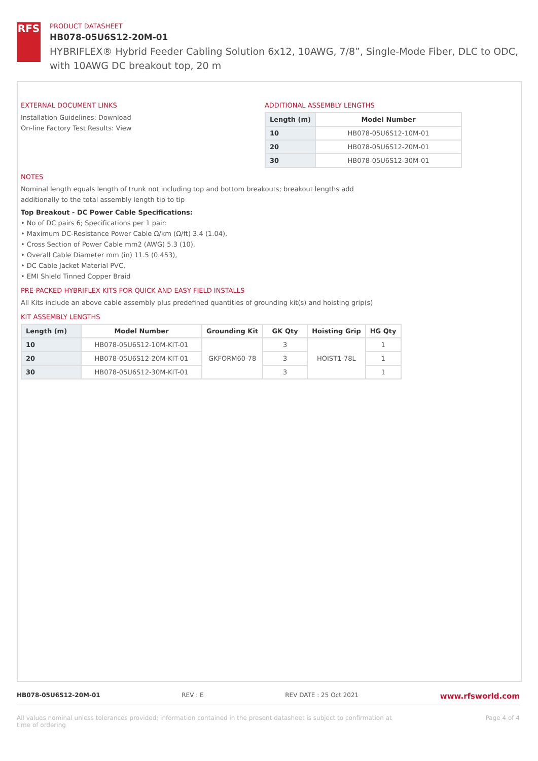RFS
PRODUCT DATASHEET
HB078-05U6S12-20M-01
HYBRIFLEX® Hybrid Feeder Cabling Solution 6x12, 10AWG, 7/8”, Single-Mode Fiber, DLC to ODC, with 10AWG DC breakout top, 20 m
EXTERNAL DOCUMENT LINKS
Installation Guidelines: Download
On-line Factory Test Results: View
ADDITIONAL ASSEMBLY LENGTHS
| Length (m) | Model Number |
| --- | --- |
| 10 | HB078-05U6S12-10M-01 |
| 20 | HB078-05U6S12-20M-01 |
| 30 | HB078-05U6S12-30M-01 |
NOTES
Nominal length equals length of trunk not including top and bottom breakouts; breakout lengths add
additionally to the total assembly length tip to tip
Top Breakout - DC Power Cable Specifications:
• No of DC pairs 6; Specifications per 1 pair:
• Maximum DC-Resistance Power Cable Ω/km (Ω/ft) 3.4 (1.04),
• Cross Section of Power Cable mm2 (AWG) 5.3 (10),
• Overall Cable Diameter mm (in) 11.5 (0.453),
• DC Cable Jacket Material PVC,
• EMI Shield Tinned Copper Braid
PRE-PACKED HYBRIFLEX KITS FOR QUICK AND EASY FIELD INSTALLS
All Kits include an above cable assembly plus predefined quantities of grounding kit(s) and hoisting grip(s)
KIT ASSEMBLY LENGTHS
| Length (m) | Model Number | Grounding Kit | GK Qty | Hoisting Grip | HG Qty |
| --- | --- | --- | --- | --- | --- |
| 10 | HB078-05U6S12-10M-KIT-01 | GKFORM60-78 | 3 | HOIST1-78L | 1 |
| 20 | HB078-05U6S12-20M-KIT-01 | | 3 | | 1 |
| 30 | HB078-05U6S12-30M-KIT-01 | | 3 | | 1 |
HB078-05U6S12-20M-01 REV : E REV DATE : 25 Oct 2021 www.rfsworld.com
All values nominal unless tolerances provided; information contained in the present datasheet is subject to confirmation at
time of ordering Page 4 of 4